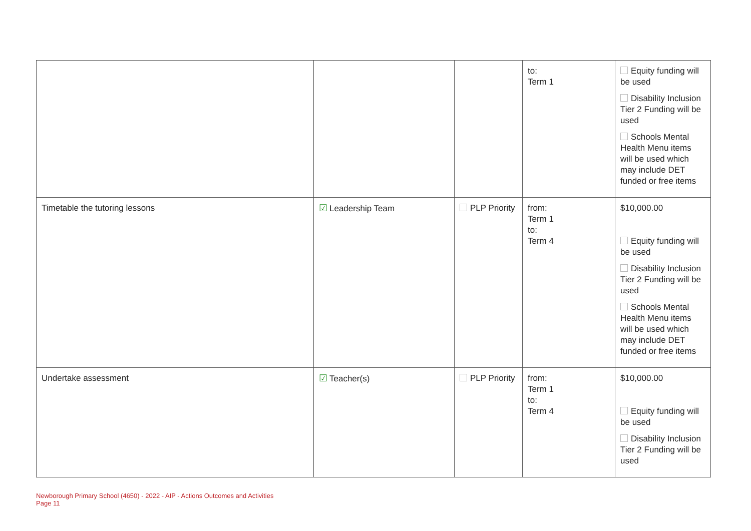| | | | to: Term 1 | Equity funding will be used Disability Inclusion Tier 2 Funding will be used Schools Mental Health Menu items will be used which may include DET funded or free items |
| Timetable the tutoring lessons | ☑ Leadership Team | PLP Priority | from: Term 1 to: Term 4 | $10,000.00 Equity funding will be used Disability Inclusion Tier 2 Funding will be used Schools Mental Health Menu items will be used which may include DET funded or free items |
| Undertake assessment | ☑ Teacher(s) | PLP Priority | from: Term 1 to: Term 4 | $10,000.00 Equity funding will be used Disability Inclusion Tier 2 Funding will be used |
Newborough Primary School (4650) - 2022 - AIP - Actions Outcomes and Activities
Page 11